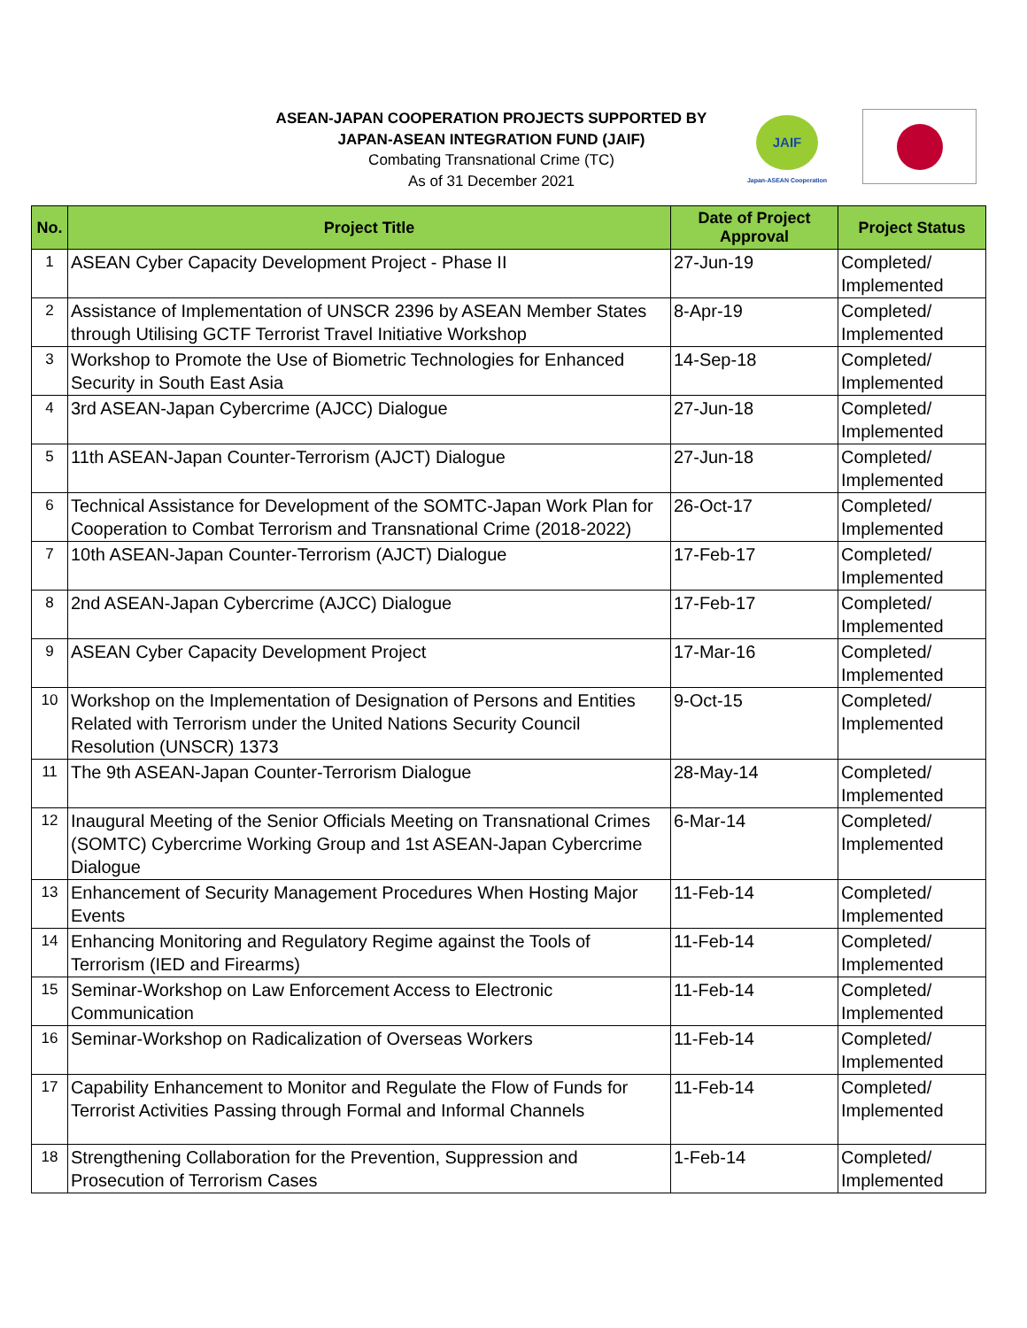ASEAN-JAPAN COOPERATION PROJECTS SUPPORTED BY
JAPAN-ASEAN INTEGRATION FUND (JAIF)
Combating Transnational Crime (TC)
As of 31 December 2021
JAIF
Japan-ASEAN Cooperation
| No. | Project Title | Date of Project Approval | Project Status |
| --- | --- | --- | --- |
| 1 | ASEAN Cyber Capacity Development Project - Phase II | 27-Jun-19 | Completed/ Implemented |
| 2 | Assistance of Implementation of UNSCR 2396 by ASEAN Member States through Utilising GCTF Terrorist Travel Initiative Workshop | 8-Apr-19 | Completed/ Implemented |
| 3 | Workshop to Promote the Use of Biometric Technologies for Enhanced Security in South East Asia | 14-Sep-18 | Completed/ Implemented |
| 4 | 3rd ASEAN-Japan Cybercrime (AJCC) Dialogue | 27-Jun-18 | Completed/ Implemented |
| 5 | 11th ASEAN-Japan Counter-Terrorism (AJCT) Dialogue | 27-Jun-18 | Completed/ Implemented |
| 6 | Technical Assistance for Development of the SOMTC-Japan Work Plan for Cooperation to Combat Terrorism and Transnational Crime (2018-2022) | 26-Oct-17 | Completed/ Implemented |
| 7 | 10th ASEAN-Japan Counter-Terrorism (AJCT) Dialogue | 17-Feb-17 | Completed/ Implemented |
| 8 | 2nd ASEAN-Japan Cybercrime (AJCC) Dialogue | 17-Feb-17 | Completed/ Implemented |
| 9 | ASEAN Cyber Capacity Development Project | 17-Mar-16 | Completed/ Implemented |
| 10 | Workshop on the Implementation of Designation of Persons and Entities Related with Terrorism under the United Nations Security Council Resolution (UNSCR) 1373 | 9-Oct-15 | Completed/ Implemented |
| 11 | The 9th ASEAN-Japan Counter-Terrorism Dialogue | 28-May-14 | Completed/ Implemented |
| 12 | Inaugural Meeting of the Senior Officials Meeting on Transnational Crimes (SOMTC) Cybercrime Working Group and 1st ASEAN-Japan Cybercrime Dialogue | 6-Mar-14 | Completed/ Implemented |
| 13 | Enhancement of Security Management Procedures When Hosting Major Events | 11-Feb-14 | Completed/ Implemented |
| 14 | Enhancing Monitoring and Regulatory Regime against the Tools of Terrorism (IED and Firearms) | 11-Feb-14 | Completed/ Implemented |
| 15 | Seminar-Workshop on Law Enforcement Access to Electronic Communication | 11-Feb-14 | Completed/ Implemented |
| 16 | Seminar-Workshop on Radicalization of Overseas Workers | 11-Feb-14 | Completed/ Implemented |
| 17 | Capability Enhancement to Monitor and Regulate the Flow of Funds for Terrorist Activities Passing through Formal and Informal Channels | 11-Feb-14 | Completed/ Implemented |
| 18 | Strengthening Collaboration for the Prevention, Suppression and Prosecution of Terrorism Cases | 1-Feb-14 | Completed/ Implemented |